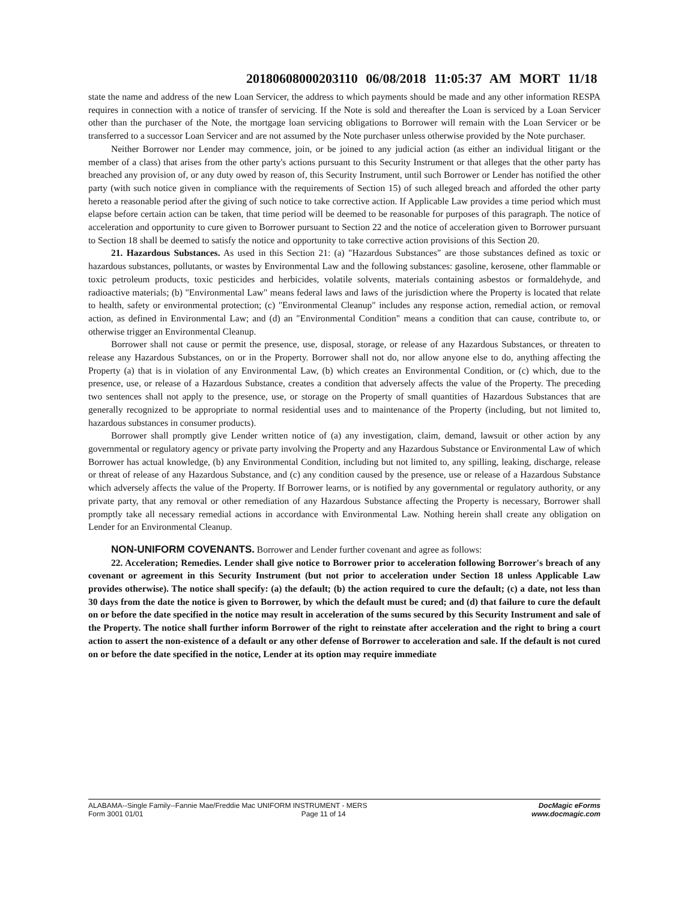20180608000203110 06/08/2018 11:05:37 AM MORT 11/18
state the name and address of the new Loan Servicer, the address to which payments should be made and any other information RESPA requires in connection with a notice of transfer of servicing. If the Note is sold and thereafter the Loan is serviced by a Loan Servicer other than the purchaser of the Note, the mortgage loan servicing obligations to Borrower will remain with the Loan Servicer or be transferred to a successor Loan Servicer and are not assumed by the Note purchaser unless otherwise provided by the Note purchaser.
Neither Borrower nor Lender may commence, join, or be joined to any judicial action (as either an individual litigant or the member of a class) that arises from the other party's actions pursuant to this Security Instrument or that alleges that the other party has breached any provision of, or any duty owed by reason of, this Security Instrument, until such Borrower or Lender has notified the other party (with such notice given in compliance with the requirements of Section 15) of such alleged breach and afforded the other party hereto a reasonable period after the giving of such notice to take corrective action. If Applicable Law provides a time period which must elapse before certain action can be taken, that time period will be deemed to be reasonable for purposes of this paragraph. The notice of acceleration and opportunity to cure given to Borrower pursuant to Section 22 and the notice of acceleration given to Borrower pursuant to Section 18 shall be deemed to satisfy the notice and opportunity to take corrective action provisions of this Section 20.
21. Hazardous Substances. As used in this Section 21: (a) "Hazardous Substances" are those substances defined as toxic or hazardous substances, pollutants, or wastes by Environmental Law and the following substances: gasoline, kerosene, other flammable or toxic petroleum products, toxic pesticides and herbicides, volatile solvents, materials containing asbestos or formaldehyde, and radioactive materials; (b) "Environmental Law" means federal laws and laws of the jurisdiction where the Property is located that relate to health, safety or environmental protection; (c) "Environmental Cleanup" includes any response action, remedial action, or removal action, as defined in Environmental Law; and (d) an "Environmental Condition" means a condition that can cause, contribute to, or otherwise trigger an Environmental Cleanup.
Borrower shall not cause or permit the presence, use, disposal, storage, or release of any Hazardous Substances, or threaten to release any Hazardous Substances, on or in the Property. Borrower shall not do, nor allow anyone else to do, anything affecting the Property (a) that is in violation of any Environmental Law, (b) which creates an Environmental Condition, or (c) which, due to the presence, use, or release of a Hazardous Substance, creates a condition that adversely affects the value of the Property. The preceding two sentences shall not apply to the presence, use, or storage on the Property of small quantities of Hazardous Substances that are generally recognized to be appropriate to normal residential uses and to maintenance of the Property (including, but not limited to, hazardous substances in consumer products).
Borrower shall promptly give Lender written notice of (a) any investigation, claim, demand, lawsuit or other action by any governmental or regulatory agency or private party involving the Property and any Hazardous Substance or Environmental Law of which Borrower has actual knowledge, (b) any Environmental Condition, including but not limited to, any spilling, leaking, discharge, release or threat of release of any Hazardous Substance, and (c) any condition caused by the presence, use or release of a Hazardous Substance which adversely affects the value of the Property. If Borrower learns, or is notified by any governmental or regulatory authority, or any private party, that any removal or other remediation of any Hazardous Substance affecting the Property is necessary, Borrower shall promptly take all necessary remedial actions in accordance with Environmental Law. Nothing herein shall create any obligation on Lender for an Environmental Cleanup.
NON-UNIFORM COVENANTS. Borrower and Lender further covenant and agree as follows:
22. Acceleration; Remedies. Lender shall give notice to Borrower prior to acceleration following Borrower's breach of any covenant or agreement in this Security Instrument (but not prior to acceleration under Section 18 unless Applicable Law provides otherwise). The notice shall specify: (a) the default; (b) the action required to cure the default; (c) a date, not less than 30 days from the date the notice is given to Borrower, by which the default must be cured; and (d) that failure to cure the default on or before the date specified in the notice may result in acceleration of the sums secured by this Security Instrument and sale of the Property. The notice shall further inform Borrower of the right to reinstate after acceleration and the right to bring a court action to assert the non-existence of a default or any other defense of Borrower to acceleration and sale. If the default is not cured on or before the date specified in the notice, Lender at its option may require immediate
ALABAMA--Single Family--Fannie Mae/Freddie Mac UNIFORM INSTRUMENT - MERS
Form 3001 01/01 Page 11 of 14
DocMagic eForms
www.docmagic.com